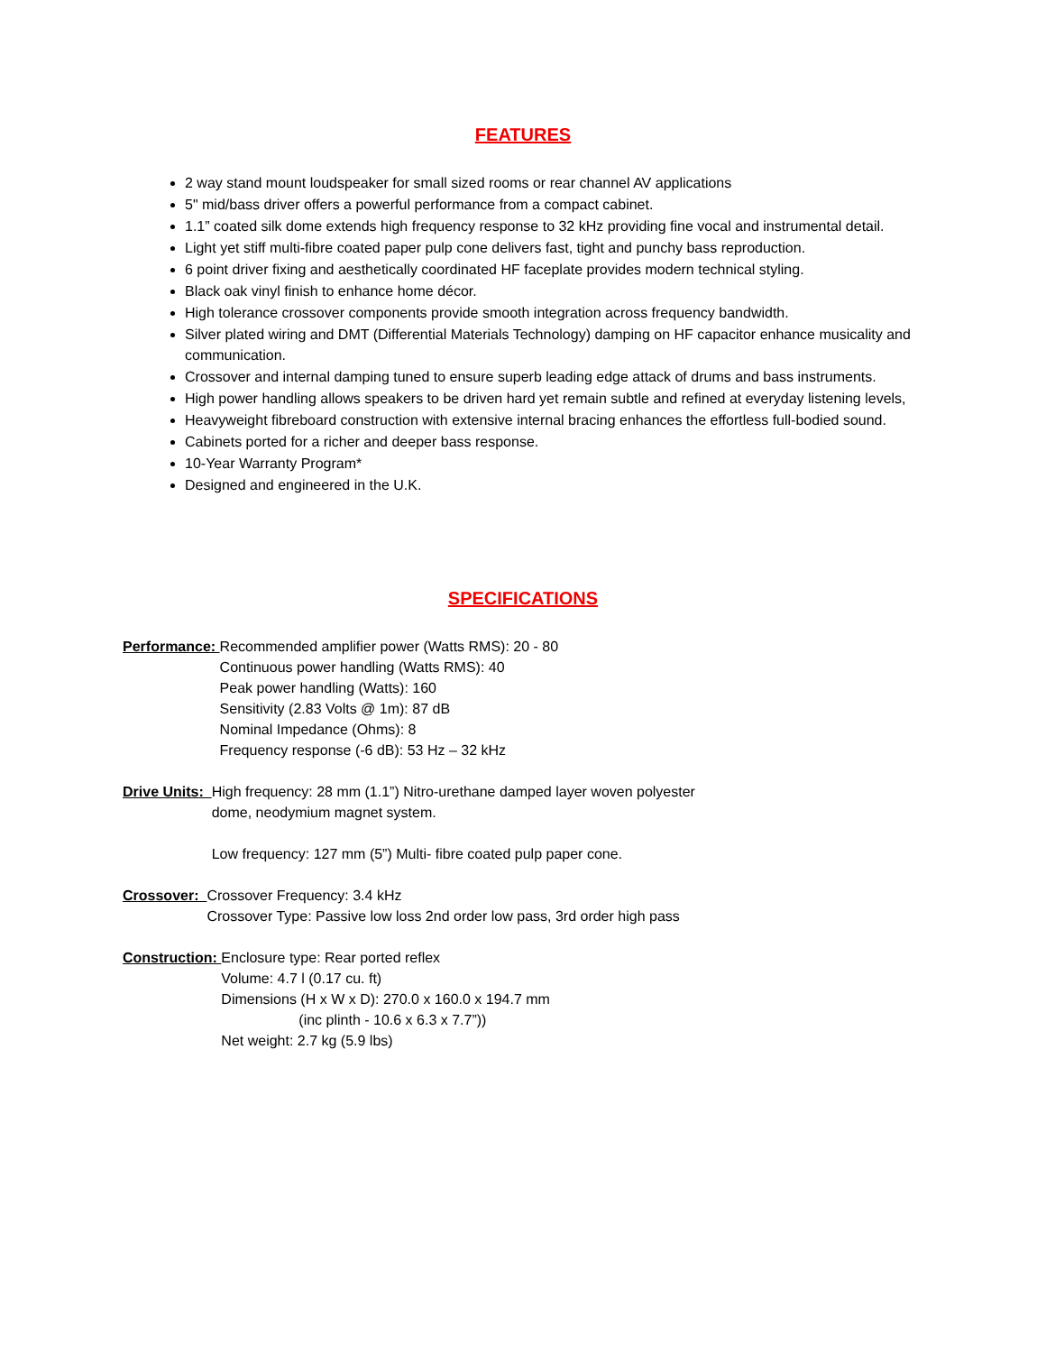FEATURES
2 way stand mount loudspeaker for small sized rooms or rear channel AV applications
5" mid/bass driver offers a powerful performance from a compact cabinet.
1.1” coated silk dome extends high frequency response to 32 kHz providing fine vocal and instrumental detail.
Light yet stiff multi-fibre coated paper pulp cone delivers fast, tight and punchy bass reproduction.
6 point driver fixing and aesthetically coordinated HF faceplate provides modern technical styling.
Black oak vinyl finish to enhance home décor.
High tolerance crossover components provide smooth integration across frequency bandwidth.
Silver plated wiring and DMT (Differential Materials Technology) damping on HF capacitor enhance musicality and communication.
Crossover and internal damping tuned to ensure superb leading edge attack of drums and bass instruments.
High power handling allows speakers to be driven hard yet remain subtle and refined at everyday listening levels,
Heavyweight fibreboard construction with extensive internal bracing enhances the effortless full-bodied sound.
Cabinets ported for a richer and deeper bass response.
10-Year Warranty Program*
Designed and engineered in the U.K.
SPECIFICATIONS
Performance:
Recommended amplifier power (Watts RMS): 20 - 80
Continuous power handling (Watts RMS): 40
Peak power handling (Watts): 160
Sensitivity (2.83 Volts @ 1m): 87 dB
Nominal Impedance (Ohms): 8
Frequency response (-6 dB): 53 Hz – 32 kHz
Drive Units:
High frequency: 28 mm (1.1”) Nitro-urethane damped layer woven polyester
dome, neodymium magnet system.
Low frequency: 127 mm (5”) Multi- fibre coated pulp paper cone.
Crossover:
Crossover Frequency: 3.4 kHz
Crossover Type: Passive low loss 2nd order low pass, 3rd order high pass
Construction:
Enclosure type: Rear ported reflex
Volume: 4.7 l (0.17 cu. ft)
Dimensions (H x W x D): 270.0 x 160.0 x 194.7 mm
(inc plinth - 10.6 x 6.3 x 7.7”))
Net weight: 2.7 kg (5.9 lbs)